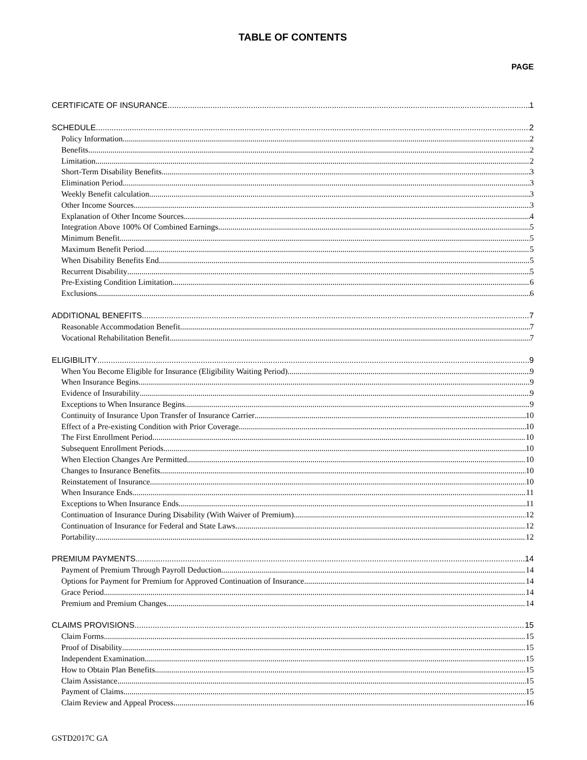TABLE OF CONTENTS
PAGE
CERTIFICATE OF INSURANCE 1
SCHEDULE 2
Policy Information 2
Benefits 2
Limitation 2
Short-Term Disability Benefits 3
Elimination Period 3
Weekly Benefit calculation 3
Other Income Sources 3
Explanation of Other Income Sources 4
Integration Above 100% Of Combined Earnings 5
Minimum Benefit 5
Maximum Benefit Period 5
When Disability Benefits End 5
Recurrent Disability 5
Pre-Existing Condition Limitation 6
Exclusions 6
ADDITIONAL BENEFITS 7
Reasonable Accommodation Benefit 7
Vocational Rehabilitation Benefit 7
ELIGIBILITY 9
When You Become Eligible for Insurance (Eligibility Waiting Period) 9
When Insurance Begins 9
Evidence of Insurability 9
Exceptions to When Insurance Begins 9
Continuity of Insurance Upon Transfer of Insurance Carrier 10
Effect of a Pre-existing Condition with Prior Coverage 10
The First Enrollment Period 10
Subsequent Enrollment Periods 10
When Election Changes Are Permitted 10
Changes to Insurance Benefits 10
Reinstatement of Insurance 10
When Insurance Ends 11
Exceptions to When Insurance Ends 11
Continuation of Insurance During Disability (With Waiver of Premium) 12
Continuation of Insurance for Federal and State Laws 12
Portability 12
PREMIUM PAYMENTS 14
Payment of Premium Through Payroll Deduction 14
Options for Payment for Premium for Approved Continuation of Insurance 14
Grace Period 14
Premium and Premium Changes 14
CLAIMS PROVISIONS 15
Claim Forms 15
Proof of Disability 15
Independent Examination 15
How to Obtain Plan Benefits 15
Claim Assistance 15
Payment of Claims 15
Claim Review and Appeal Process 16
GSTD2017C GA